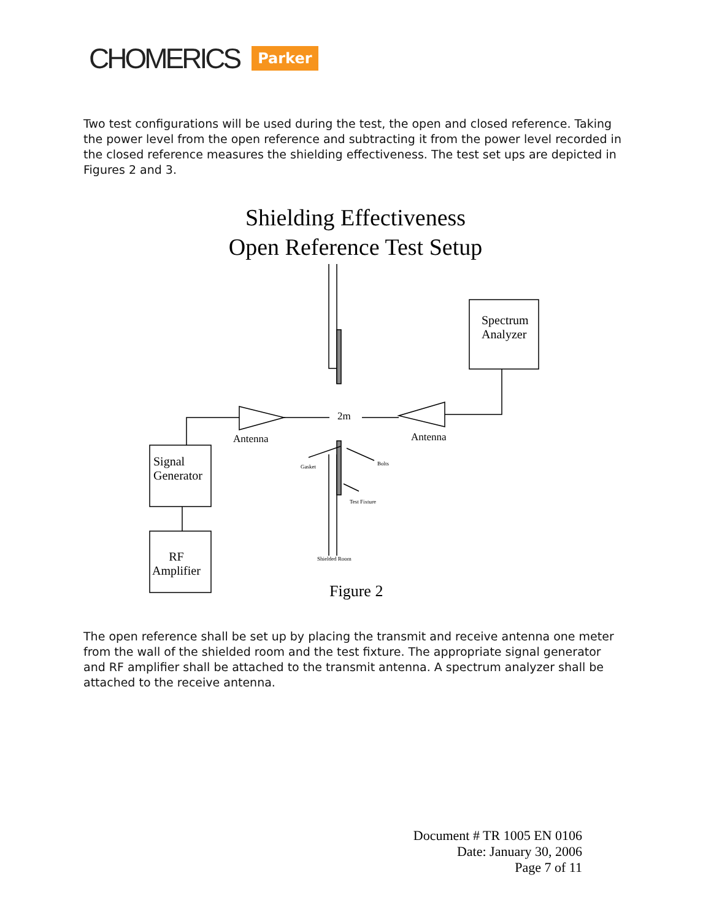CHOMERICS Parker
Two test configurations will be used during the test, the open and closed reference. Taking the power level from the open reference and subtracting it from the power level recorded in the closed reference measures the shielding effectiveness. The test set ups are depicted in Figures 2 and 3.
Shielding Effectiveness
Open Reference Test Setup
Spectrum
Analyzer
2m
Antenna Antenna
Gasket Bolts
Test Fixture
Signal
Generator
RF
Amplifier
Shielded Room
Figure 2
The open reference shall be set up by placing the transmit and receive antenna one meter from the wall of the shielded room and the test fixture. The appropriate signal generator and RF amplifier shall be attached to the transmit antenna. A spectrum analyzer shall be attached to the receive antenna.
Document # TR 1005 EN 0106
Date: January 30, 2006
Page 7 of 11